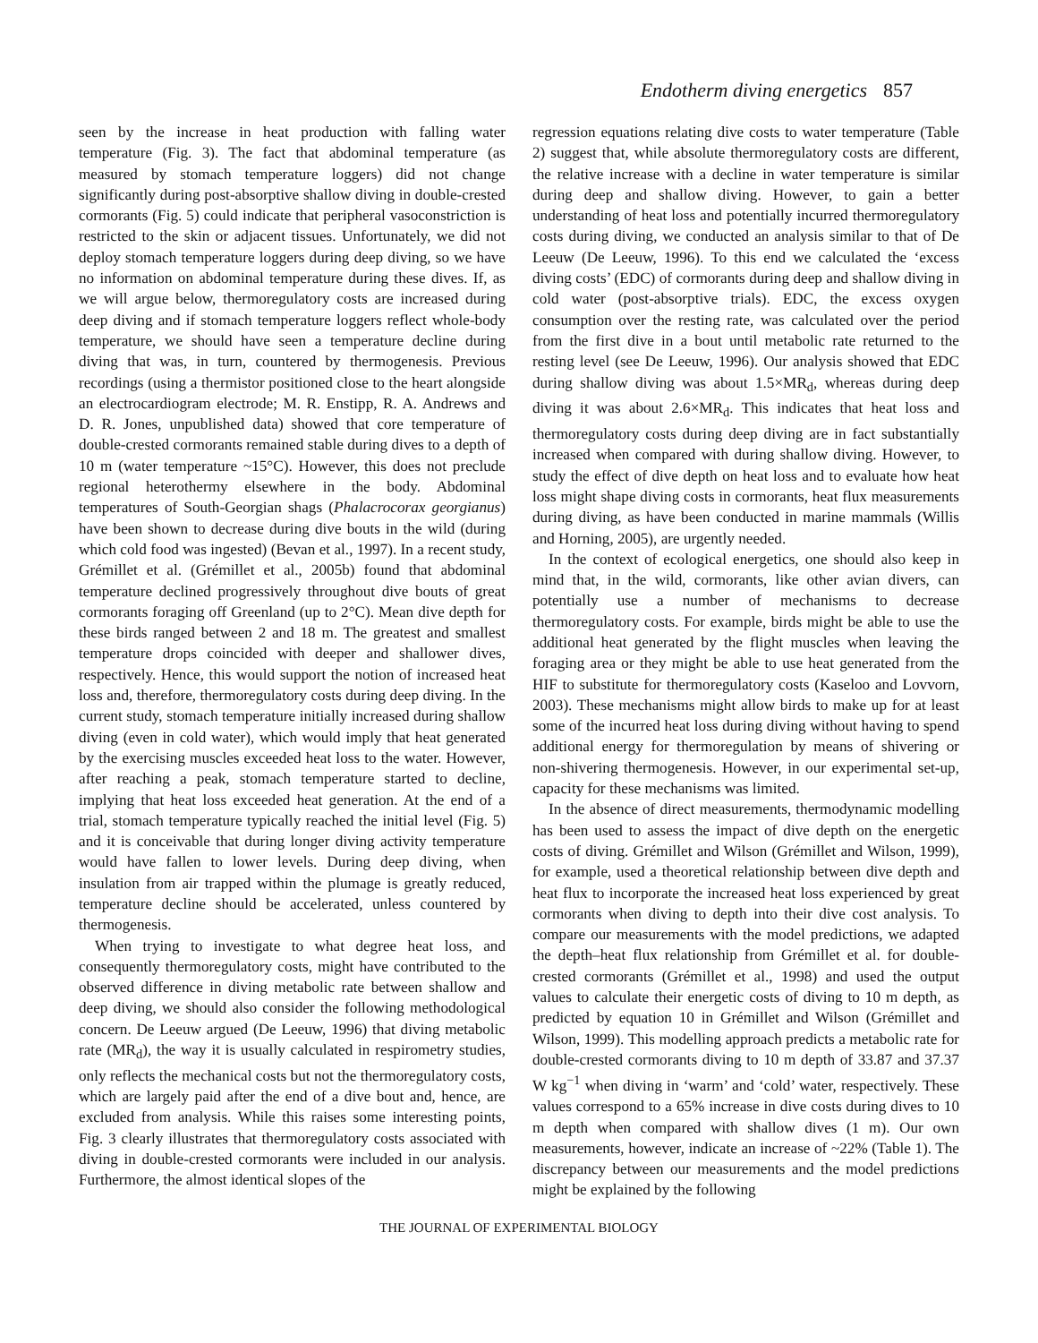Endotherm diving energetics 857
seen by the increase in heat production with falling water temperature (Fig. 3). The fact that abdominal temperature (as measured by stomach temperature loggers) did not change significantly during post-absorptive shallow diving in double-crested cormorants (Fig. 5) could indicate that peripheral vasoconstriction is restricted to the skin or adjacent tissues. Unfortunately, we did not deploy stomach temperature loggers during deep diving, so we have no information on abdominal temperature during these dives. If, as we will argue below, thermoregulatory costs are increased during deep diving and if stomach temperature loggers reflect whole-body temperature, we should have seen a temperature decline during diving that was, in turn, countered by thermogenesis. Previous recordings (using a thermistor positioned close to the heart alongside an electrocardiogram electrode; M. R. Enstipp, R. A. Andrews and D. R. Jones, unpublished data) showed that core temperature of double-crested cormorants remained stable during dives to a depth of 10 m (water temperature ~15°C). However, this does not preclude regional heterothermy elsewhere in the body. Abdominal temperatures of South-Georgian shags (Phalacrocorax georgianus) have been shown to decrease during dive bouts in the wild (during which cold food was ingested) (Bevan et al., 1997). In a recent study, Grémillet et al. (Grémillet et al., 2005b) found that abdominal temperature declined progressively throughout dive bouts of great cormorants foraging off Greenland (up to 2°C). Mean dive depth for these birds ranged between 2 and 18 m. The greatest and smallest temperature drops coincided with deeper and shallower dives, respectively. Hence, this would support the notion of increased heat loss and, therefore, thermoregulatory costs during deep diving. In the current study, stomach temperature initially increased during shallow diving (even in cold water), which would imply that heat generated by the exercising muscles exceeded heat loss to the water. However, after reaching a peak, stomach temperature started to decline, implying that heat loss exceeded heat generation. At the end of a trial, stomach temperature typically reached the initial level (Fig. 5) and it is conceivable that during longer diving activity temperature would have fallen to lower levels. During deep diving, when insulation from air trapped within the plumage is greatly reduced, temperature decline should be accelerated, unless countered by thermogenesis.
When trying to investigate to what degree heat loss, and consequently thermoregulatory costs, might have contributed to the observed difference in diving metabolic rate between shallow and deep diving, we should also consider the following methodological concern. De Leeuw argued (De Leeuw, 1996) that diving metabolic rate (MR<sub>d</sub>), the way it is usually calculated in respirometry studies, only reflects the mechanical costs but not the thermoregulatory costs, which are largely paid after the end of a dive bout and, hence, are excluded from analysis. While this raises some interesting points, Fig. 3 clearly illustrates that thermoregulatory costs associated with diving in double-crested cormorants were included in our analysis. Furthermore, the almost identical slopes of the
regression equations relating dive costs to water temperature (Table 2) suggest that, while absolute thermoregulatory costs are different, the relative increase with a decline in water temperature is similar during deep and shallow diving. However, to gain a better understanding of heat loss and potentially incurred thermoregulatory costs during diving, we conducted an analysis similar to that of De Leeuw (De Leeuw, 1996). To this end we calculated the ‘excess diving costs’ (EDC) of cormorants during deep and shallow diving in cold water (post-absorptive trials). EDC, the excess oxygen consumption over the resting rate, was calculated over the period from the first dive in a bout until metabolic rate returned to the resting level (see De Leeuw, 1996). Our analysis showed that EDC during shallow diving was about 1.5×MR<sub>d</sub>, whereas during deep diving it was about 2.6×MR<sub>d</sub>. This indicates that heat loss and thermoregulatory costs during deep diving are in fact substantially increased when compared with during shallow diving. However, to study the effect of dive depth on heat loss and to evaluate how heat loss might shape diving costs in cormorants, heat flux measurements during diving, as have been conducted in marine mammals (Willis and Horning, 2005), are urgently needed.
In the context of ecological energetics, one should also keep in mind that, in the wild, cormorants, like other avian divers, can potentially use a number of mechanisms to decrease thermoregulatory costs. For example, birds might be able to use the additional heat generated by the flight muscles when leaving the foraging area or they might be able to use heat generated from the HIF to substitute for thermoregulatory costs (Kaseloo and Lovvorn, 2003). These mechanisms might allow birds to make up for at least some of the incurred heat loss during diving without having to spend additional energy for thermoregulation by means of shivering or non-shivering thermogenesis. However, in our experimental set-up, capacity for these mechanisms was limited.
In the absence of direct measurements, thermodynamic modelling has been used to assess the impact of dive depth on the energetic costs of diving. Grémillet and Wilson (Grémillet and Wilson, 1999), for example, used a theoretical relationship between dive depth and heat flux to incorporate the increased heat loss experienced by great cormorants when diving to depth into their dive cost analysis. To compare our measurements with the model predictions, we adapted the depth–heat flux relationship from Grémillet et al. for double-crested cormorants (Grémillet et al., 1998) and used the output values to calculate their energetic costs of diving to 10 m depth, as predicted by equation 10 in Grémillet and Wilson (Grémillet and Wilson, 1999). This modelling approach predicts a metabolic rate for double-crested cormorants diving to 10 m depth of 33.87 and 37.37 W kg<sup>−1</sup> when diving in ‘warm’ and ‘cold’ water, respectively. These values correspond to a 65% increase in dive costs during dives to 10 m depth when compared with shallow dives (1 m). Our own measurements, however, indicate an increase of ~22% (Table 1). The discrepancy between our measurements and the model predictions might be explained by the following
THE JOURNAL OF EXPERIMENTAL BIOLOGY